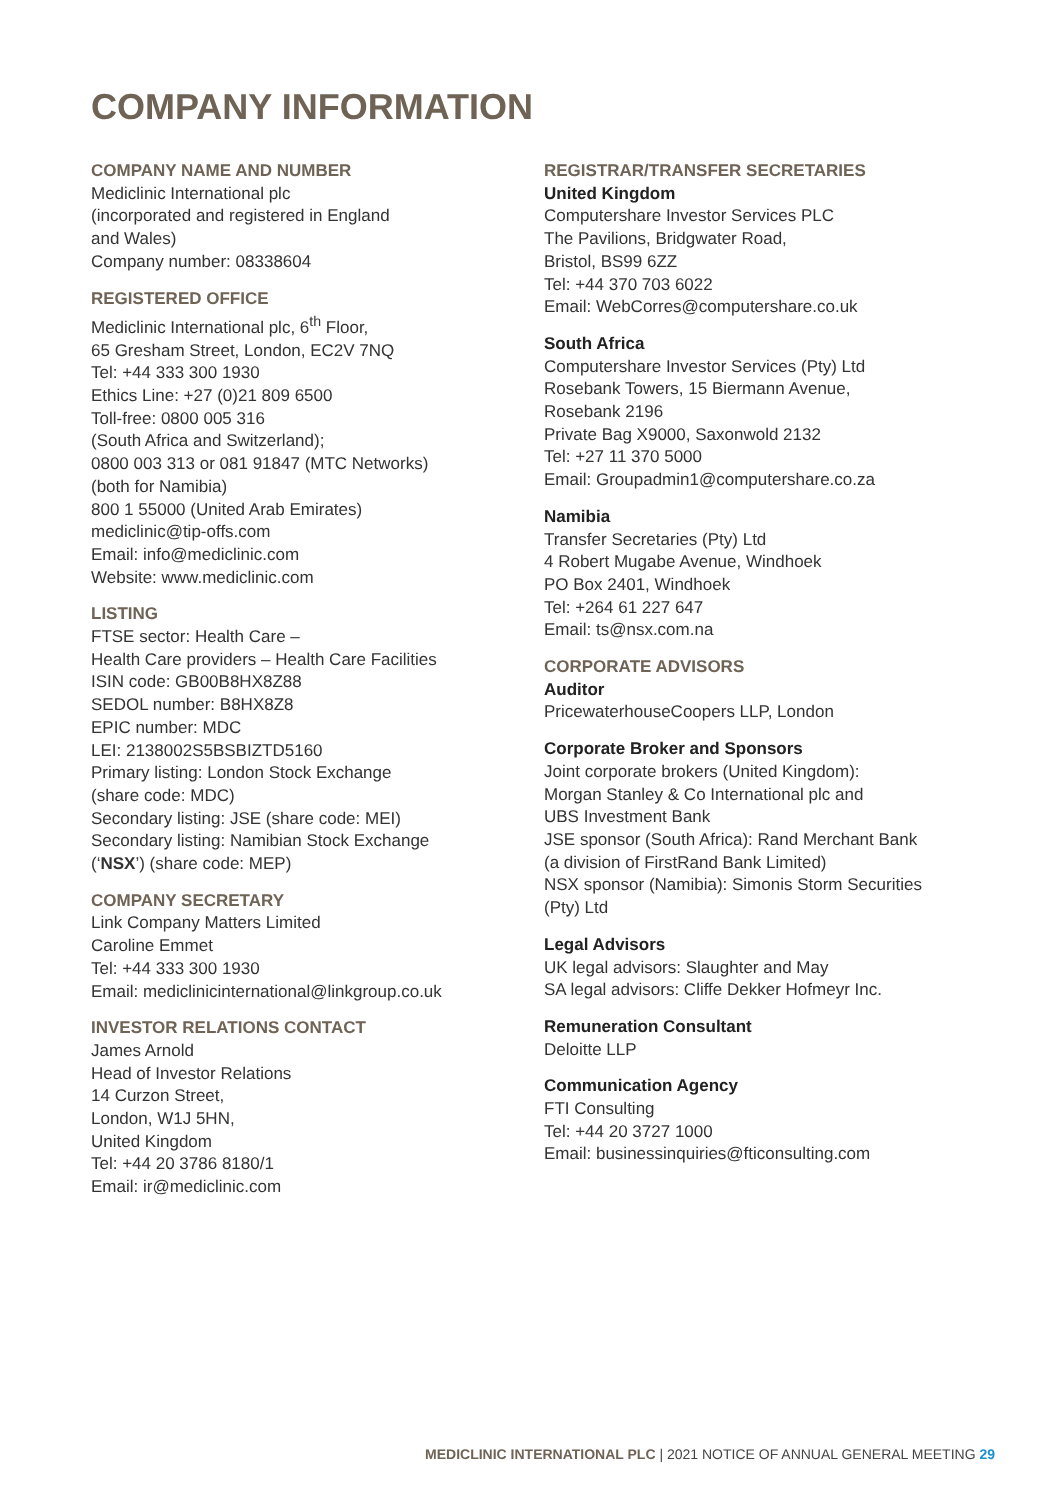COMPANY INFORMATION
COMPANY NAME AND NUMBER
Mediclinic International plc
(incorporated and registered in England
and Wales)
Company number: 08338604
REGISTERED OFFICE
Mediclinic International plc, 6<sup>th</sup> Floor,
65 Gresham Street, London, EC2V 7NQ
Tel: +44 333 300 1930
Ethics Line: +27 (0)21 809 6500
Toll-free: 0800 005 316
(South Africa and Switzerland);
0800 003 313 or 081 91847 (MTC Networks)
(both for Namibia)
800 1 55000 (United Arab Emirates)
mediclinic@tip-offs.com
Email: info@mediclinic.com
Website: www.mediclinic.com
LISTING
FTSE sector: Health Care –
Health Care providers – Health Care Facilities
ISIN code: GB00B8HX8Z88
SEDOL number: B8HX8Z8
EPIC number: MDC
LEI: 2138002S5BSBIZTD5160
Primary listing: London Stock Exchange
(share code: MDC)
Secondary listing: JSE (share code: MEI)
Secondary listing: Namibian Stock Exchange
(‘NSX’) (share code: MEP)
COMPANY SECRETARY
Link Company Matters Limited
Caroline Emmet
Tel: +44 333 300 1930
Email: mediclinicinternational@linkgroup.co.uk
INVESTOR RELATIONS CONTACT
James Arnold
Head of Investor Relations
14 Curzon Street,
London, W1J 5HN,
United Kingdom
Tel: +44 20 3786 8180/1
Email: ir@mediclinic.com
REGISTRAR/TRANSFER SECRETARIES
United Kingdom
Computershare Investor Services PLC
The Pavilions, Bridgwater Road,
Bristol, BS99 6ZZ
Tel: +44 370 703 6022
Email: WebCorres@computershare.co.uk
South Africa
Computershare Investor Services (Pty) Ltd
Rosebank Towers, 15 Biermann Avenue,
Rosebank 2196
Private Bag X9000, Saxonwold 2132
Tel: +27 11 370 5000
Email: Groupadmin1@computershare.co.za
Namibia
Transfer Secretaries (Pty) Ltd
4 Robert Mugabe Avenue, Windhoek
PO Box 2401, Windhoek
Tel: +264 61 227 647
Email: ts@nsx.com.na
CORPORATE ADVISORS
Auditor
PricewaterhouseCoopers LLP, London
Corporate Broker and Sponsors
Joint corporate brokers (United Kingdom):
Morgan Stanley & Co International plc and
UBS Investment Bank
JSE sponsor (South Africa): Rand Merchant Bank
(a division of FirstRand Bank Limited)
NSX sponsor (Namibia): Simonis Storm Securities
(Pty) Ltd
Legal Advisors
UK legal advisors: Slaughter and May
SA legal advisors: Cliffe Dekker Hofmeyr Inc.
Remuneration Consultant
Deloitte LLP
Communication Agency
FTI Consulting
Tel: +44 20 3727 1000
Email: businessinquiries@fticonsulting.com
MEDICLINIC INTERNATIONAL PLC | 2021 NOTICE OF ANNUAL GENERAL MEETING 29